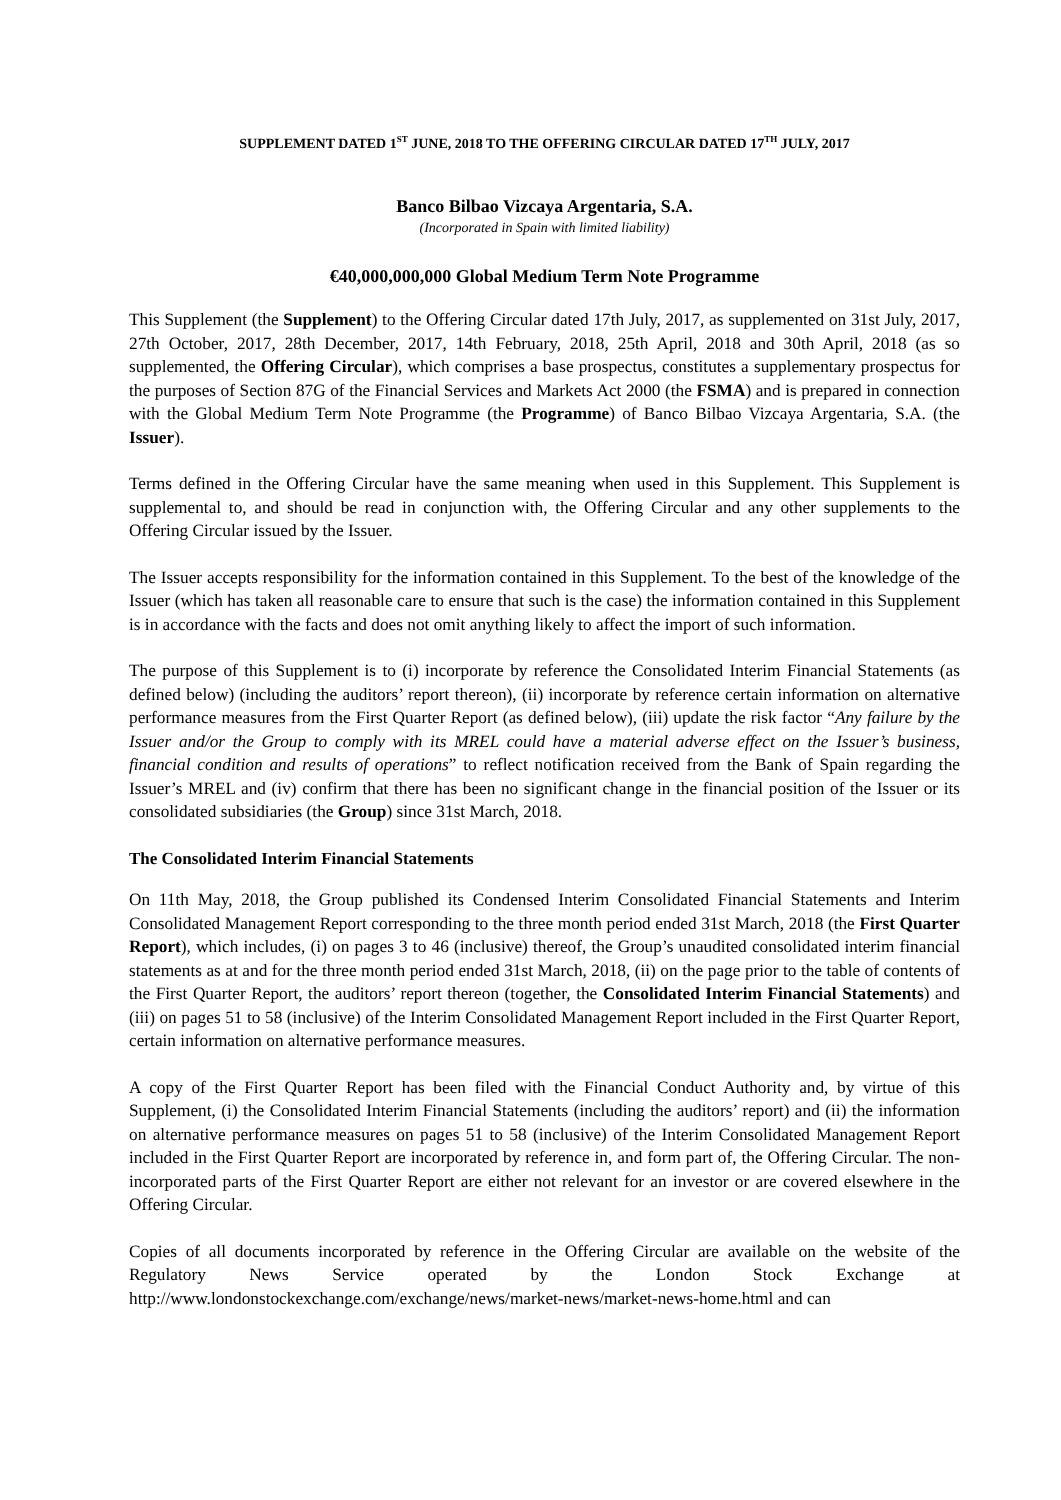SUPPLEMENT DATED 1<sup>ST</sup> JUNE, 2018 TO THE OFFERING CIRCULAR DATED 17<sup>TH</sup> JULY, 2017
Banco Bilbao Vizcaya Argentaria, S.A.
(Incorporated in Spain with limited liability)
€40,000,000,000 Global Medium Term Note Programme
This Supplement (the Supplement) to the Offering Circular dated 17th July, 2017, as supplemented on 31st July, 2017, 27th October, 2017, 28th December, 2017, 14th February, 2018, 25th April, 2018 and 30th April, 2018 (as so supplemented, the Offering Circular), which comprises a base prospectus, constitutes a supplementary prospectus for the purposes of Section 87G of the Financial Services and Markets Act 2000 (the FSMA) and is prepared in connection with the Global Medium Term Note Programme (the Programme) of Banco Bilbao Vizcaya Argentaria, S.A. (the Issuer).
Terms defined in the Offering Circular have the same meaning when used in this Supplement. This Supplement is supplemental to, and should be read in conjunction with, the Offering Circular and any other supplements to the Offering Circular issued by the Issuer.
The Issuer accepts responsibility for the information contained in this Supplement. To the best of the knowledge of the Issuer (which has taken all reasonable care to ensure that such is the case) the information contained in this Supplement is in accordance with the facts and does not omit anything likely to affect the import of such information.
The purpose of this Supplement is to (i) incorporate by reference the Consolidated Interim Financial Statements (as defined below) (including the auditors’ report thereon), (ii) incorporate by reference certain information on alternative performance measures from the First Quarter Report (as defined below), (iii) update the risk factor “Any failure by the Issuer and/or the Group to comply with its MREL could have a material adverse effect on the Issuer’s business, financial condition and results of operations” to reflect notification received from the Bank of Spain regarding the Issuer’s MREL and (iv) confirm that there has been no significant change in the financial position of the Issuer or its consolidated subsidiaries (the Group) since 31st March, 2018.
The Consolidated Interim Financial Statements
On 11th May, 2018, the Group published its Condensed Interim Consolidated Financial Statements and Interim Consolidated Management Report corresponding to the three month period ended 31st March, 2018 (the First Quarter Report), which includes, (i) on pages 3 to 46 (inclusive) thereof, the Group’s unaudited consolidated interim financial statements as at and for the three month period ended 31st March, 2018, (ii) on the page prior to the table of contents of the First Quarter Report, the auditors’ report thereon (together, the Consolidated Interim Financial Statements) and (iii) on pages 51 to 58 (inclusive) of the Interim Consolidated Management Report included in the First Quarter Report, certain information on alternative performance measures.
A copy of the First Quarter Report has been filed with the Financial Conduct Authority and, by virtue of this Supplement, (i) the Consolidated Interim Financial Statements (including the auditors’ report) and (ii) the information on alternative performance measures on pages 51 to 58 (inclusive) of the Interim Consolidated Management Report included in the First Quarter Report are incorporated by reference in, and form part of, the Offering Circular. The non-incorporated parts of the First Quarter Report are either not relevant for an investor or are covered elsewhere in the Offering Circular.
Copies of all documents incorporated by reference in the Offering Circular are available on the website of the Regulatory News Service operated by the London Stock Exchange at http://www.londonstockexchange.com/exchange/news/market-news/market-news-home.html and can